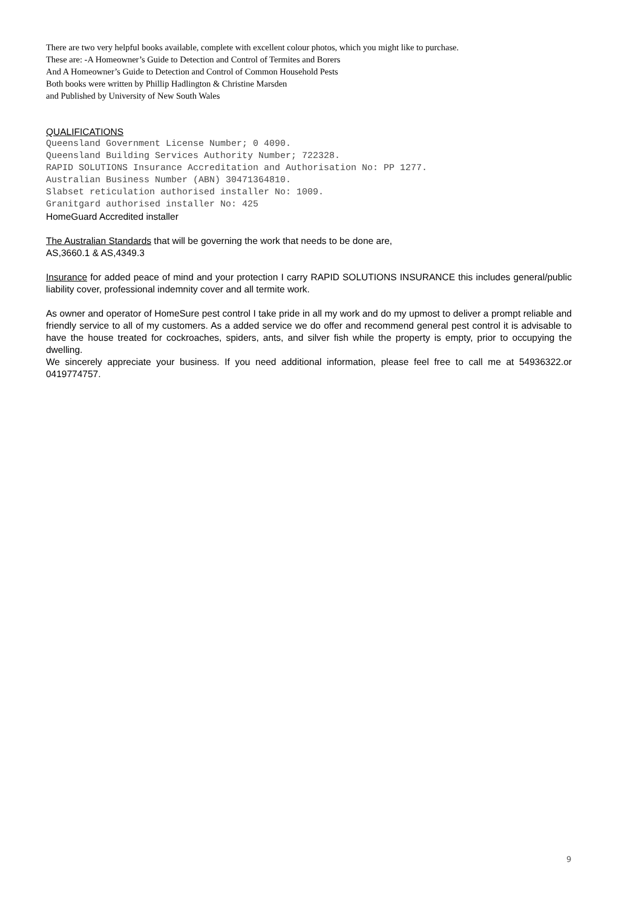There are two very helpful books available, complete with excellent colour photos, which you might like to purchase.
These are: -A Homeowner’s Guide to Detection and Control of Termites and Borers
And A Homeowner’s Guide to Detection and Control of Common Household Pests
Both books were written by Phillip Hadlington & Christine Marsden
and Published by University of New South Wales
QUALIFICATIONS
Queensland Government License Number; 0 4090.
Queensland Building Services Authority Number; 722328.
RAPID SOLUTIONS Insurance Accreditation and Authorisation No: PP 1277.
Australian Business Number (ABN) 30471364810.
Slabset reticulation authorised installer No: 1009.
Granitgard authorised installer No: 425
HomeGuard Accredited installer
The Australian Standards that will be governing the work that needs to be done are,
AS,3660.1 & AS,4349.3
Insurance for added peace of mind and your protection I carry RAPID SOLUTIONS INSURANCE this includes general/public liability cover, professional indemnity cover and all termite work.
As owner and operator of HomeSure pest control I take pride in all my work and do my upmost to deliver a prompt reliable and friendly service to all of my customers. As a added service we do offer and recommend general pest control it is advisable to have the house treated for cockroaches, spiders, ants, and silver fish while the property is empty, prior to occupying the dwelling.
We sincerely appreciate your business. If you need additional information, please feel free to call me at 54936322.or 0419774757.
9